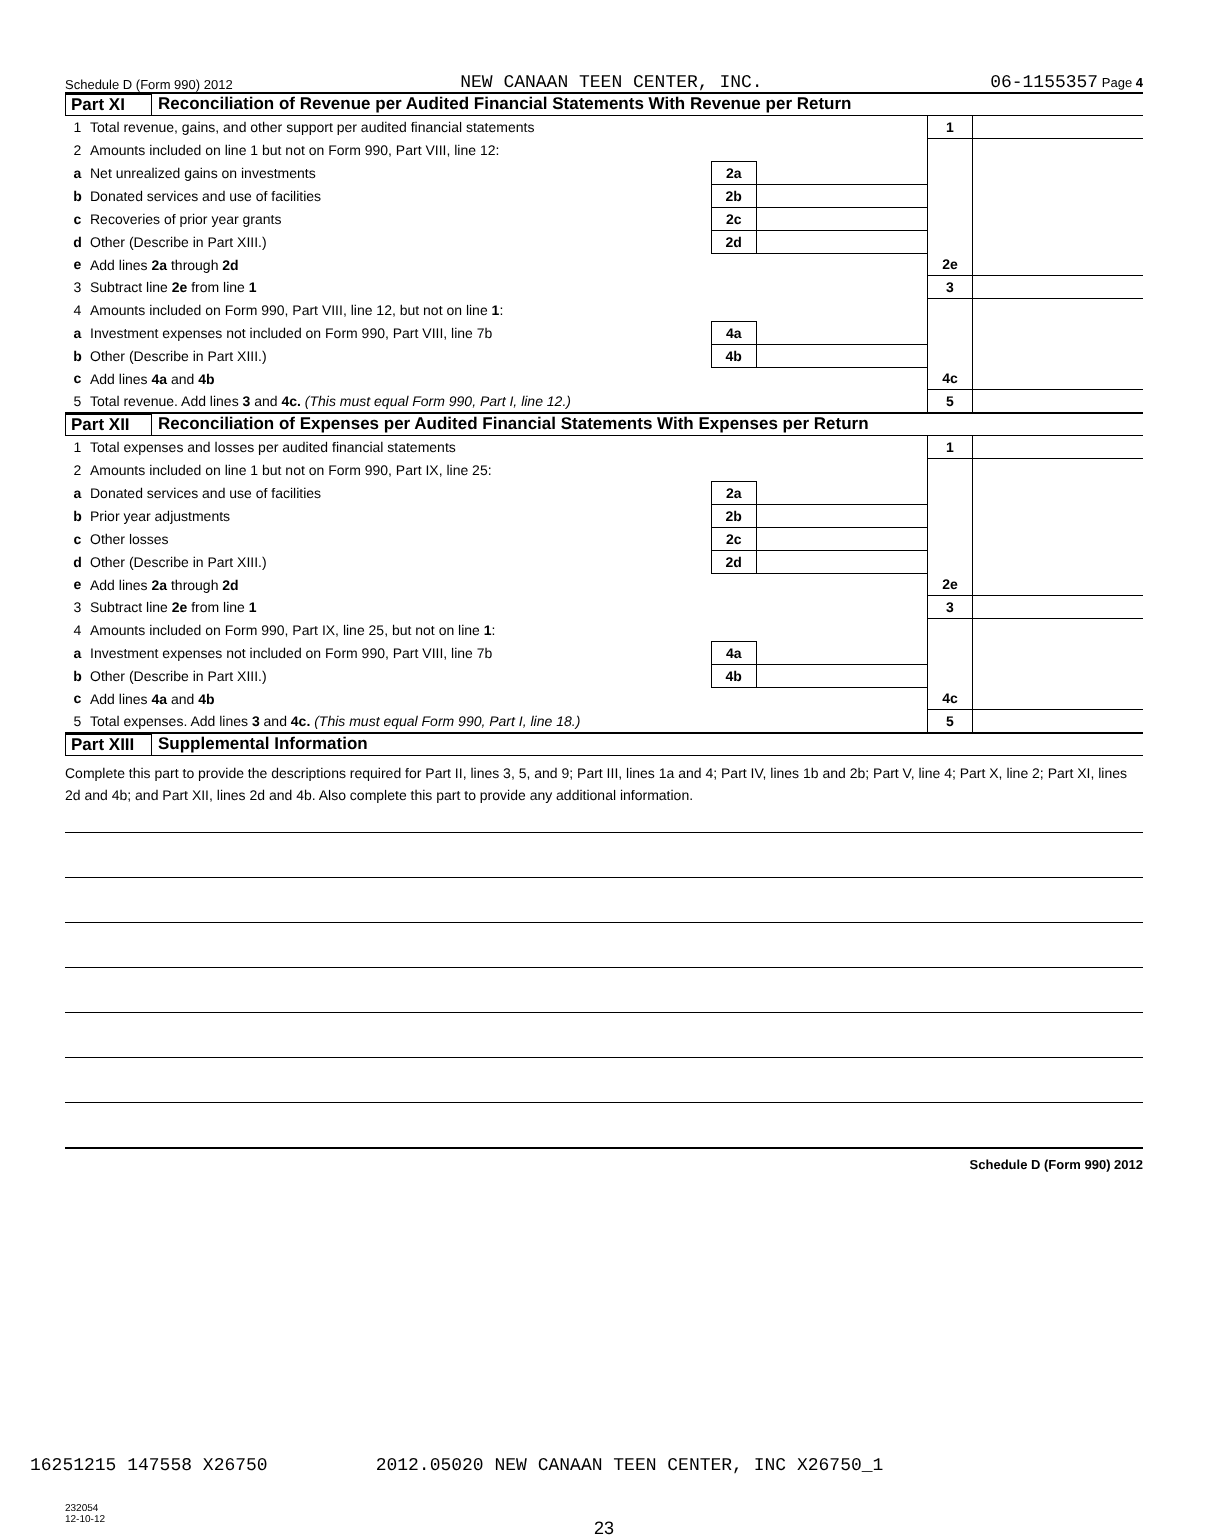Schedule D (Form 990) 2012 NEW CANAAN TEEN CENTER, INC. 06-1155357 Page 4
Part XI Reconciliation of Revenue per Audited Financial Statements With Revenue per Return
| 1 | Total revenue, gains, and other support per audited financial statements | | | | 1 | |
| 2 | Amounts included on line 1 but not on Form 990, Part VIII, line 12: | | | | | |
| a | Net unrealized gains on investments | 2a | | | | |
| b | Donated services and use of facilities | 2b | | | | |
| c | Recoveries of prior year grants | 2c | | | | |
| d | Other (Describe in Part XIII.) | 2d | | | | |
| e | Add lines 2a through 2d | | | | 2e | |
| 3 | Subtract line 2e from line 1 | | | | 3 | |
| 4 | Amounts included on Form 990, Part VIII, line 12, but not on line 1 : | | | | | |
| a | Investment expenses not included on Form 990, Part VIII, line 7b | 4a | | | | |
| b | Other (Describe in Part XIII.) | 4b | | | | |
| c | Add lines 4a and 4b | | | | 4c | |
| 5 | Total revenue. Add lines 3 and 4c. (This must equal Form 990, Part I, line 12.) | | | | 5 | |
Part XII Reconciliation of Expenses per Audited Financial Statements With Expenses per Return
| 1 | Total expenses and losses per audited financial statements | | | | 1 | |
| 2 | Amounts included on line 1 but not on Form 990, Part IX, line 25: | | | | | |
| a | Donated services and use of facilities | 2a | | | | |
| b | Prior year adjustments | 2b | | | | |
| c | Other losses | 2c | | | | |
| d | Other (Describe in Part XIII.) | 2d | | | | |
| e | Add lines 2a through 2d | | | | 2e | |
| 3 | Subtract line 2e from line 1 | | | | 3 | |
| 4 | Amounts included on Form 990, Part IX, line 25, but not on line 1 : | | | | | |
| a | Investment expenses not included on Form 990, Part VIII, line 7b | 4a | | | | |
| b | Other (Describe in Part XIII.) | 4b | | | | |
| c | Add lines 4a and 4b | | | | 4c | |
| 5 | Total expenses. Add lines 3 and 4c. (This must equal Form 990, Part I, line 18.) | | | | 5 | |
Part XIII Supplemental Information
Complete this part to provide the descriptions required for Part II, lines 3, 5, and 9; Part III, lines 1a and 4; Part IV, lines 1b and 2b; Part V, line 4; Part X, line 2; Part XI, lines 2d and 4b; and Part XII, lines 2d and 4b. Also complete this part to provide any additional information.
Schedule D (Form 990) 2012
232054
12-10-12
23
16251215 147558 X26750 2012.05020 NEW CANAAN TEEN CENTER, INC X26750_1